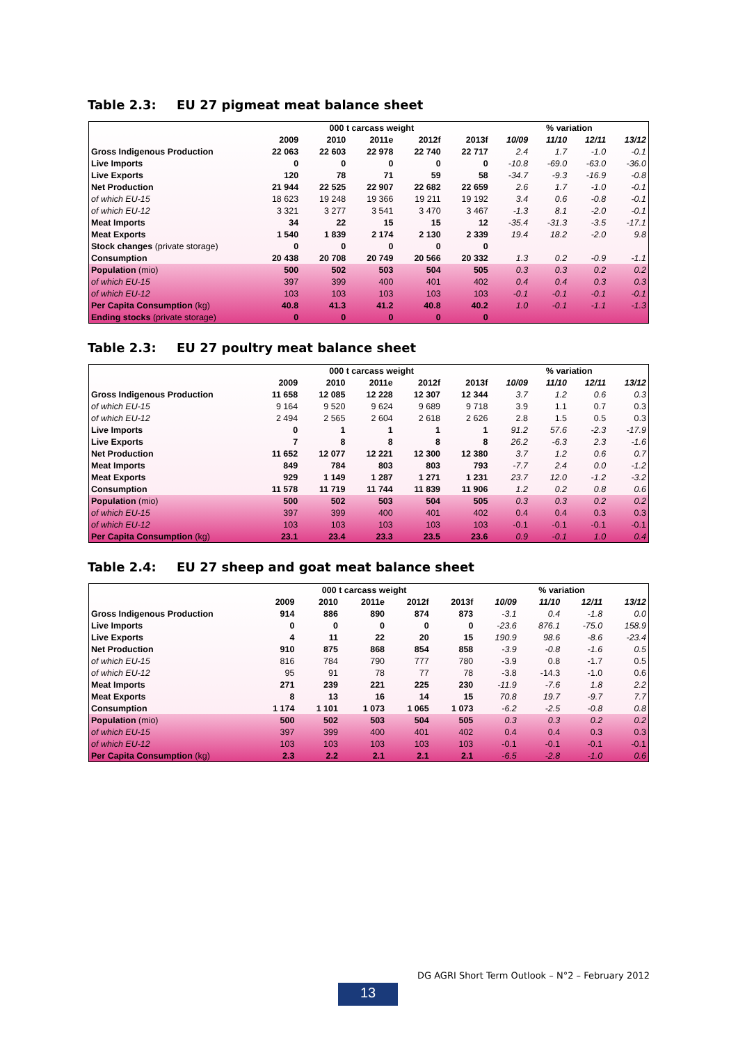Table 2.3: EU 27 pigmeat meat balance sheet
| | 000 t carcass weight | | | | | % variation | | | |
| --- | --- | --- | --- | --- | --- | --- | --- | --- | --- |
| | 2009 | 2010 | 2011e | 2012f | 2013f | 10/09 | 11/10 | 12/11 | 13/12 |
| Gross Indigenous Production | 22 063 | 22 603 | 22 978 | 22 740 | 22 717 | 2.4 | 1.7 | -1.0 | -0.1 |
| Live Imports | 0 | 0 | 0 | 0 | 0 | -10.8 | -69.0 | -63.0 | -36.0 |
| Live Exports | 120 | 78 | 71 | 59 | 58 | -34.7 | -9.3 | -16.9 | -0.8 |
| Net Production | 21 944 | 22 525 | 22 907 | 22 682 | 22 659 | 2.6 | 1.7 | -1.0 | -0.1 |
| of which EU-15 | 18 623 | 19 248 | 19 366 | 19 211 | 19 192 | 3.4 | 0.6 | -0.8 | -0.1 |
| of which EU-12 | 3 321 | 3 277 | 3 541 | 3 470 | 3 467 | -1.3 | 8.1 | -2.0 | -0.1 |
| Meat Imports | 34 | 22 | 15 | 15 | 12 | -35.4 | -31.3 | -3.5 | -17.1 |
| Meat Exports | 1 540 | 1 839 | 2 174 | 2 130 | 2 339 | 19.4 | 18.2 | -2.0 | 9.8 |
| Stock changes (private storage) | 0 | 0 | 0 | 0 | 0 | | | | |
| Consumption | 20 438 | 20 708 | 20 749 | 20 566 | 20 332 | 1.3 | 0.2 | -0.9 | -1.1 |
| Population (mio) | 500 | 502 | 503 | 504 | 505 | 0.3 | 0.3 | 0.2 | 0.2 |
| of which EU-15 | 397 | 399 | 400 | 401 | 402 | 0.4 | 0.4 | 0.3 | 0.3 |
| of which EU-12 | 103 | 103 | 103 | 103 | 103 | -0.1 | -0.1 | -0.1 | -0.1 |
| Per Capita Consumption (kg) | 40.8 | 41.3 | 41.2 | 40.8 | 40.2 | 1.0 | -0.1 | -1.1 | -1.3 |
| Ending stocks (private storage) | 0 | 0 | 0 | 0 | 0 | | | | |
Table 2.3: EU 27 poultry meat balance sheet
| | 000 t carcass weight | | | | | % variation | | | |
| --- | --- | --- | --- | --- | --- | --- | --- | --- | --- |
| | 2009 | 2010 | 2011e | 2012f | 2013f | 10/09 | 11/10 | 12/11 | 13/12 |
| Gross Indigenous Production | 11 658 | 12 085 | 12 228 | 12 307 | 12 344 | 3.7 | 1.2 | 0.6 | 0.3 |
| of which EU-15 | 9 164 | 9 520 | 9 624 | 9 689 | 9 718 | 3.9 | 1.1 | 0.7 | 0.3 |
| of which EU-12 | 2 494 | 2 565 | 2 604 | 2 618 | 2 626 | 2.8 | 1.5 | 0.5 | 0.3 |
| Live Imports | 0 | 1 | 1 | 1 | 1 | 91.2 | 57.6 | -2.3 | -17.9 |
| Live Exports | 7 | 8 | 8 | 8 | 8 | 26.2 | -6.3 | 2.3 | -1.6 |
| Net Production | 11 652 | 12 077 | 12 221 | 12 300 | 12 380 | 3.7 | 1.2 | 0.6 | 0.7 |
| Meat Imports | 849 | 784 | 803 | 803 | 793 | -7.7 | 2.4 | 0.0 | -1.2 |
| Meat Exports | 929 | 1 149 | 1 287 | 1 271 | 1 231 | 23.7 | 12.0 | -1.2 | -3.2 |
| Consumption | 11 578 | 11 719 | 11 744 | 11 839 | 11 906 | 1.2 | 0.2 | 0.8 | 0.6 |
| Population (mio) | 500 | 502 | 503 | 504 | 505 | 0.3 | 0.3 | 0.2 | 0.2 |
| of which EU-15 | 397 | 399 | 400 | 401 | 402 | 0.4 | 0.4 | 0.3 | 0.3 |
| of which EU-12 | 103 | 103 | 103 | 103 | 103 | -0.1 | -0.1 | -0.1 | -0.1 |
| Per Capita Consumption (kg) | 23.1 | 23.4 | 23.3 | 23.5 | 23.6 | 0.9 | -0.1 | 1.0 | 0.4 |
Table 2.4: EU 27 sheep and goat meat balance sheet
| | 000 t carcass weight | | | | | % variation | | | |
| --- | --- | --- | --- | --- | --- | --- | --- | --- | --- |
| | 2009 | 2010 | 2011e | 2012f | 2013f | 10/09 | 11/10 | 12/11 | 13/12 |
| Gross Indigenous Production | 914 | 886 | 890 | 874 | 873 | -3.1 | 0.4 | -1.8 | 0.0 |
| Live Imports | 0 | 0 | 0 | 0 | 0 | -23.6 | 876.1 | -75.0 | 158.9 |
| Live Exports | 4 | 11 | 22 | 20 | 15 | 190.9 | 98.6 | -8.6 | -23.4 |
| Net Production | 910 | 875 | 868 | 854 | 858 | -3.9 | -0.8 | -1.6 | 0.5 |
| of which EU-15 | 816 | 784 | 790 | 777 | 780 | -3.9 | 0.8 | -1.7 | 0.5 |
| of which EU-12 | 95 | 91 | 78 | 77 | 78 | -3.8 | -14.3 | -1.0 | 0.6 |
| Meat Imports | 271 | 239 | 221 | 225 | 230 | -11.9 | -7.6 | 1.8 | 2.2 |
| Meat Exports | 8 | 13 | 16 | 14 | 15 | 70.8 | 19.7 | -9.7 | 7.7 |
| Consumption | 1 174 | 1 101 | 1 073 | 1 065 | 1 073 | -6.2 | -2.5 | -0.8 | 0.8 |
| Population (mio) | 500 | 502 | 503 | 504 | 505 | 0.3 | 0.3 | 0.2 | 0.2 |
| of which EU-15 | 397 | 399 | 400 | 401 | 402 | 0.4 | 0.4 | 0.3 | 0.3 |
| of which EU-12 | 103 | 103 | 103 | 103 | 103 | -0.1 | -0.1 | -0.1 | -0.1 |
| Per Capita Consumption (kg) | 2.3 | 2.2 | 2.1 | 2.1 | 2.1 | -6.5 | -2.8 | -1.0 | 0.6 |
DG AGRI Short Term Outlook – N°2 – February 2012
13